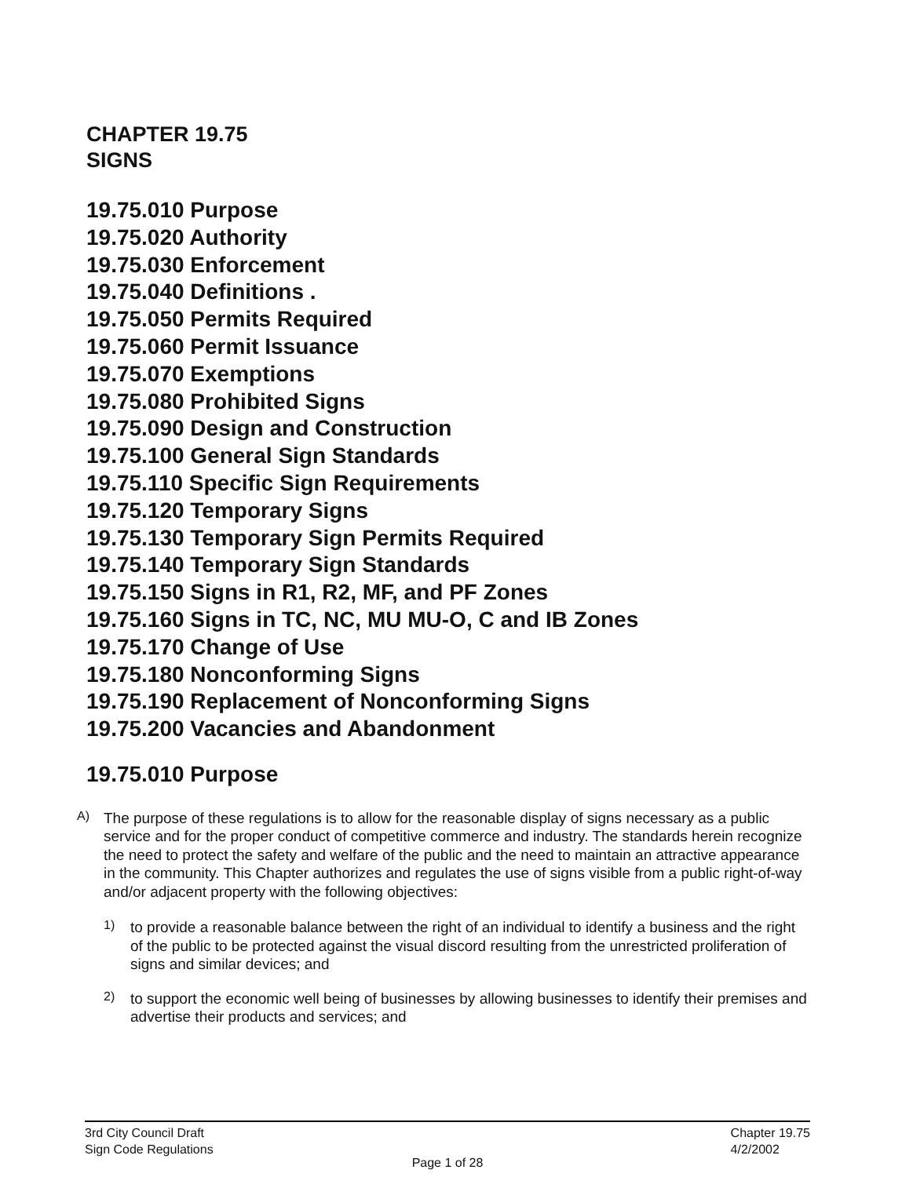CHAPTER 19.75
SIGNS
19.75.010 Purpose
19.75.020 Authority
19.75.030 Enforcement
19.75.040 Definitions .
19.75.050 Permits Required
19.75.060 Permit Issuance
19.75.070 Exemptions
19.75.080 Prohibited Signs
19.75.090 Design and Construction
19.75.100 General Sign Standards
19.75.110 Specific Sign Requirements
19.75.120 Temporary Signs
19.75.130 Temporary Sign Permits Required
19.75.140 Temporary Sign Standards
19.75.150 Signs in R1, R2, MF, and PF Zones
19.75.160 Signs in TC, NC, MU MU-O, C and IB Zones
19.75.170 Change of Use
19.75.180 Nonconforming Signs
19.75.190 Replacement of Nonconforming Signs
19.75.200 Vacancies and Abandonment
19.75.010 Purpose
A)
The purpose of these regulations is to allow for the reasonable display of signs necessary as a public service and for the proper conduct of competitive commerce and industry. The standards herein recognize the need to protect the safety and welfare of the public and the need to maintain an attractive appearance in the community. This Chapter authorizes and regulates the use of signs visible from a public right-of-way and/or adjacent property with the following objectives:
1)
to provide a reasonable balance between the right of an individual to identify a business and the right of the public to be protected against the visual discord resulting from the unrestricted proliferation of signs and similar devices; and
2)
to support the economic well being of businesses by allowing businesses to identify their premises and advertise their products and services; and
3rd City Council Draft
Sign Code Regulations Chapter 19.75
4/2/2002
Page 1 of 28